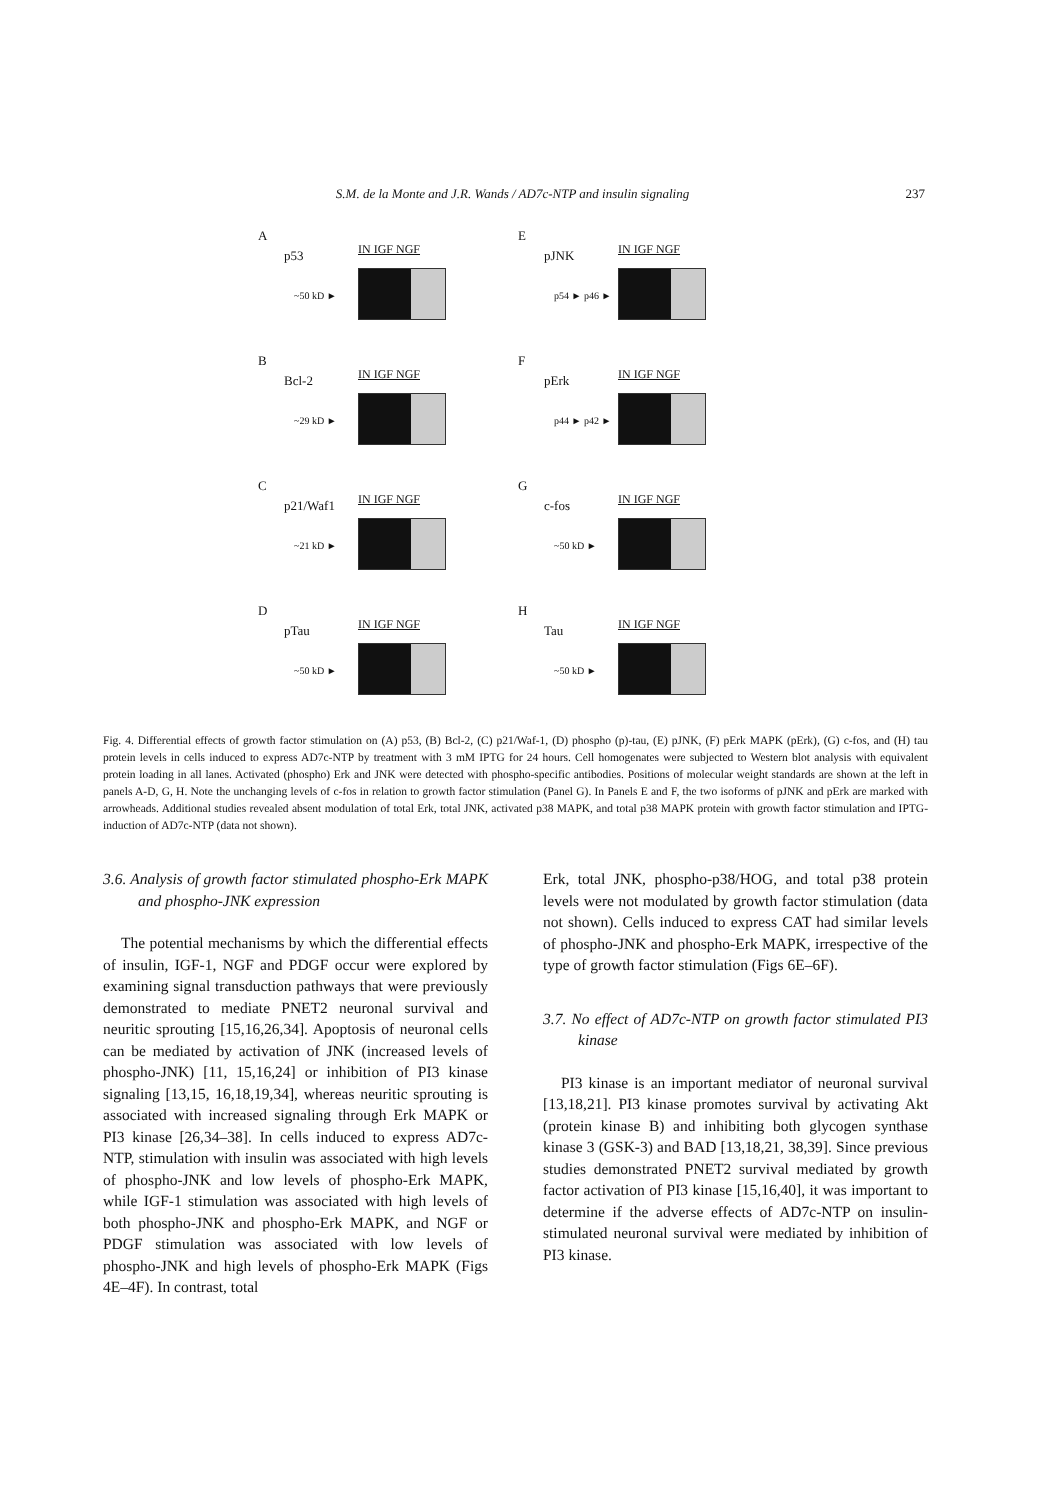S.M. de la Monte and J.R. Wands / AD7c-NTP and insulin signaling 237
A
p53
IN IGF NGF
~50 kD ►
E
pJNK
IN IGF NGF
p54 ► p46 ►
B
Bcl-2
IN IGF NGF
~29 kD ►
F
pErk
IN IGF NGF
p44 ► p42 ►
C
p21/Waf1
IN IGF NGF
~21 kD ►
G
c-fos
IN IGF NGF
~50 kD ►
D
pTau
IN IGF NGF
~50 kD ►
H
Tau
IN IGF NGF
~50 kD ►
Fig. 4. Differential effects of growth factor stimulation on (A) p53, (B) Bcl-2, (C) p21/Waf-1, (D) phospho (p)-tau, (E) pJNK, (F) pErk MAPK (pErk), (G) c-fos, and (H) tau protein levels in cells induced to express AD7c-NTP by treatment with 3 mM IPTG for 24 hours. Cell homogenates were subjected to Western blot analysis with equivalent protein loading in all lanes. Activated (phospho) Erk and JNK were detected with phospho-specific antibodies. Positions of molecular weight standards are shown at the left in panels A-D, G, H. Note the unchanging levels of c-fos in relation to growth factor stimulation (Panel G). In Panels E and F, the two isoforms of pJNK and pErk are marked with arrowheads. Additional studies revealed absent modulation of total Erk, total JNK, activated p38 MAPK, and total p38 MAPK protein with growth factor stimulation and IPTG-induction of AD7c-NTP (data not shown).
3.6. Analysis of growth factor stimulated phospho-Erk MAPK and phospho-JNK expression
The potential mechanisms by which the differential effects of insulin, IGF-1, NGF and PDGF occur were explored by examining signal transduction pathways that were previously demonstrated to mediate PNET2 neuronal survival and neuritic sprouting [15,16,26,34]. Apoptosis of neuronal cells can be mediated by activation of JNK (increased levels of phospho-JNK) [11, 15,16,24] or inhibition of PI3 kinase signaling [13,15, 16,18,19,34], whereas neuritic sprouting is associated with increased signaling through Erk MAPK or PI3 kinase [26,34–38]. In cells induced to express AD7c-NTP, stimulation with insulin was associated with high levels of phospho-JNK and low levels of phospho-Erk MAPK, while IGF-1 stimulation was associated with high levels of both phospho-JNK and phospho-Erk MAPK, and NGF or PDGF stimulation was associated with low levels of phospho-JNK and high levels of phospho-Erk MAPK (Figs 4E–4F). In contrast, total
Erk, total JNK, phospho-p38/HOG, and total p38 protein levels were not modulated by growth factor stimulation (data not shown). Cells induced to express CAT had similar levels of phospho-JNK and phospho-Erk MAPK, irrespective of the type of growth factor stimulation (Figs 6E–6F).
3.7. No effect of AD7c-NTP on growth factor stimulated PI3 kinase
PI3 kinase is an important mediator of neuronal survival [13,18,21]. PI3 kinase promotes survival by activating Akt (protein kinase B) and inhibiting both glycogen synthase kinase 3 (GSK-3) and BAD [13,18,21, 38,39]. Since previous studies demonstrated PNET2 survival mediated by growth factor activation of PI3 kinase [15,16,40], it was important to determine if the adverse effects of AD7c-NTP on insulin-stimulated neuronal survival were mediated by inhibition of PI3 kinase.